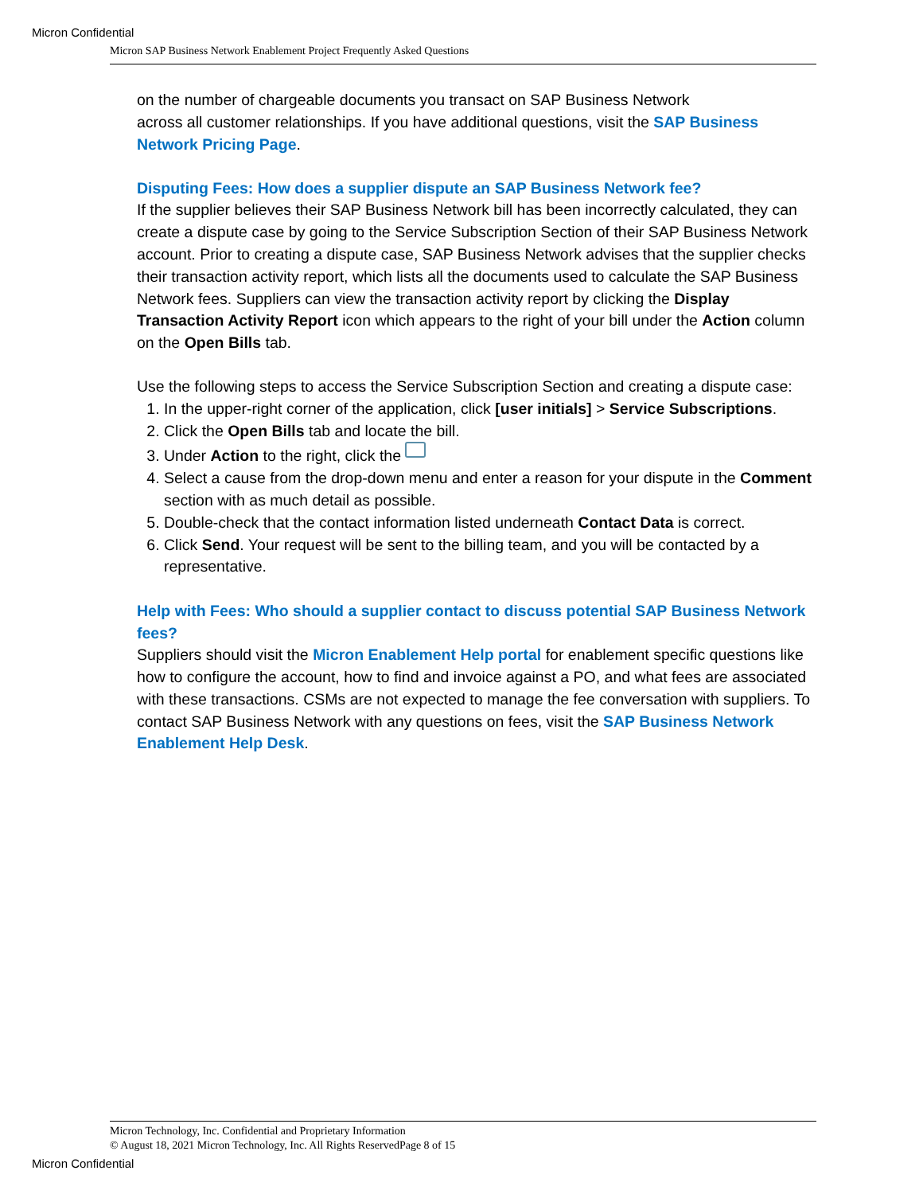Micron Confidential
Micron SAP Business Network Enablement Project Frequently Asked Questions
on the number of chargeable documents you transact on SAP Business Network
across all customer relationships. If you have additional questions, visit the SAP Business Network Pricing Page.
Disputing Fees: How does a supplier dispute an SAP Business Network fee?
If the supplier believes their SAP Business Network bill has been incorrectly calculated, they can create a dispute case by going to the Service Subscription Section of their SAP Business Network account. Prior to creating a dispute case, SAP Business Network advises that the supplier checks their transaction activity report, which lists all the documents used to calculate the SAP Business Network fees. Suppliers can view the transaction activity report by clicking the Display Transaction Activity Report icon which appears to the right of your bill under the Action column on the Open Bills tab.
Use the following steps to access the Service Subscription Section and creating a dispute case:
1. In the upper-right corner of the application, click [user initials] > Service Subscriptions.
2. Click the Open Bills tab and locate the bill.
3. Under Action to the right, click the
4. Select a cause from the drop-down menu and enter a reason for your dispute in the Comment section with as much detail as possible.
5. Double-check that the contact information listed underneath Contact Data is correct.
6. Click Send. Your request will be sent to the billing team, and you will be contacted by a representative.
Help with Fees: Who should a supplier contact to discuss potential SAP Business Network fees?
Suppliers should visit the Micron Enablement Help portal for enablement specific questions like how to configure the account, how to find and invoice against a PO, and what fees are associated with these transactions. CSMs are not expected to manage the fee conversation with suppliers. To contact SAP Business Network with any questions on fees, visit the SAP Business Network Enablement Help Desk.
Micron Technology, Inc. Confidential and Proprietary Information
© August 18, 2021 Micron Technology, Inc. All Rights ReservedPage 8 of 15
Micron Confidential